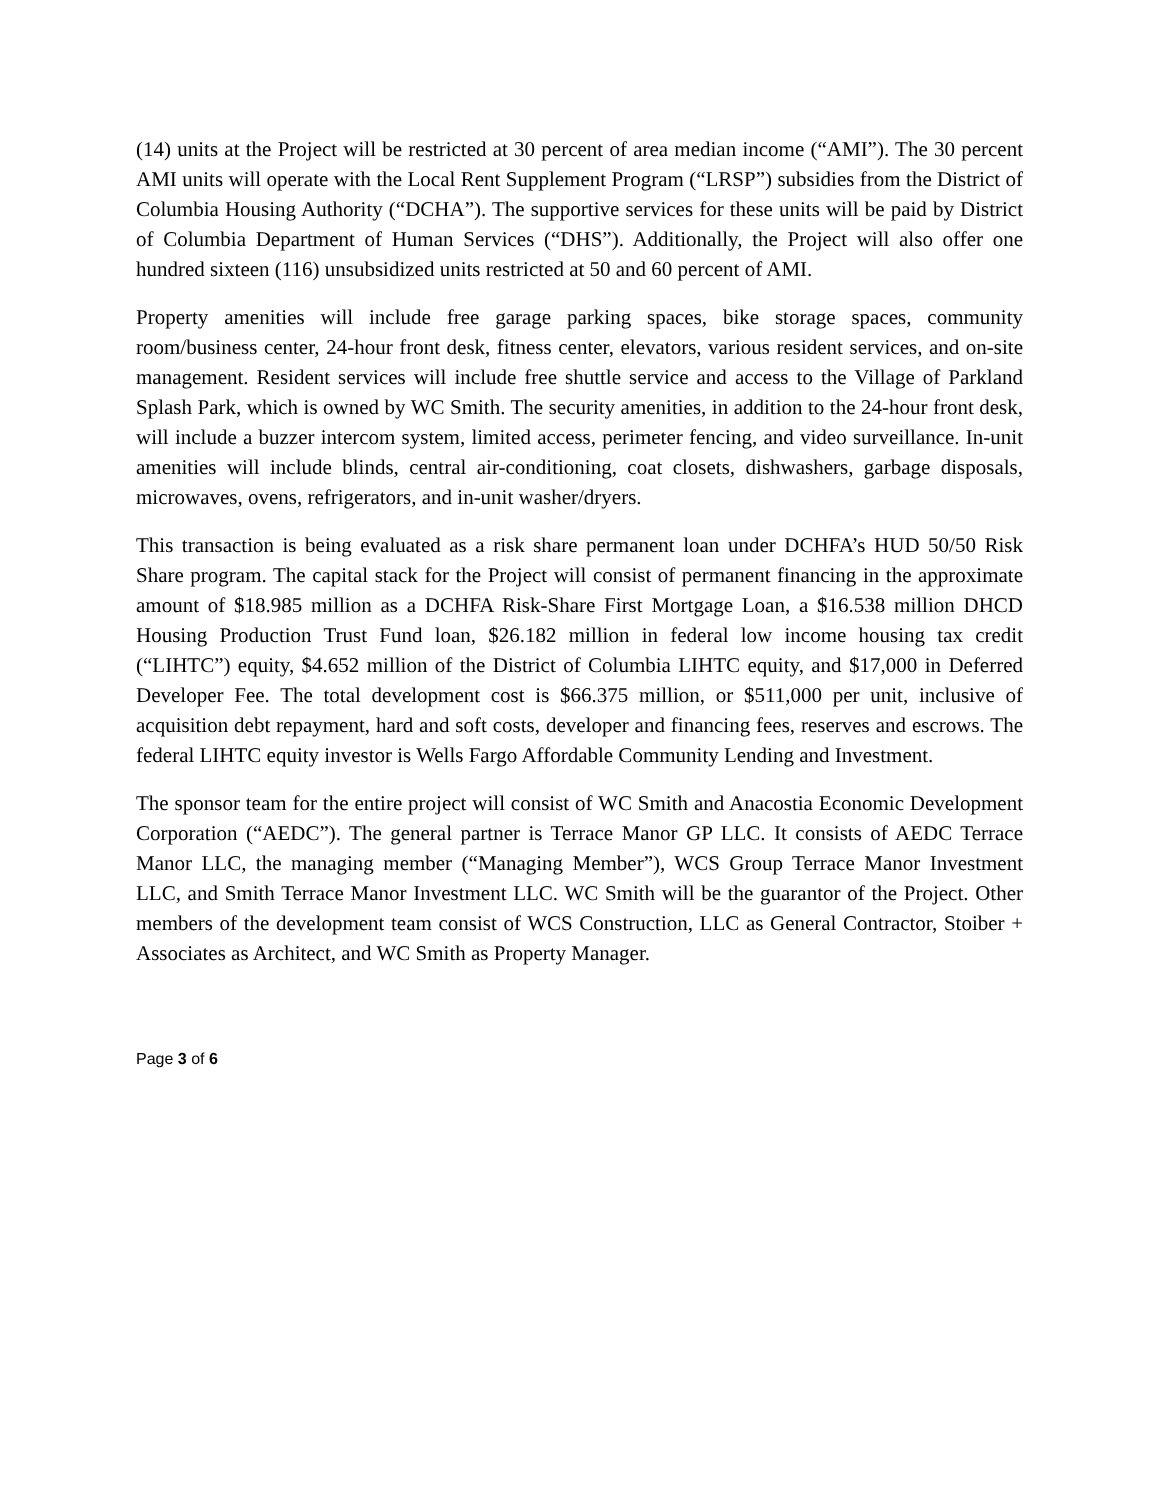(14) units at the Project will be restricted at 30 percent of area median income (“AMI”). The 30 percent AMI units will operate with the Local Rent Supplement Program (“LRSP”) subsidies from the District of Columbia Housing Authority (“DCHA”). The supportive services for these units will be paid by District of Columbia Department of Human Services (“DHS”). Additionally, the Project will also offer one hundred sixteen (116) unsubsidized units restricted at 50 and 60 percent of AMI.
Property amenities will include free garage parking spaces, bike storage spaces, community room/business center, 24-hour front desk, fitness center, elevators, various resident services, and on-site management. Resident services will include free shuttle service and access to the Village of Parkland Splash Park, which is owned by WC Smith. The security amenities, in addition to the 24-hour front desk, will include a buzzer intercom system, limited access, perimeter fencing, and video surveillance. In-unit amenities will include blinds, central air-conditioning, coat closets, dishwashers, garbage disposals, microwaves, ovens, refrigerators, and in-unit washer/dryers.
This transaction is being evaluated as a risk share permanent loan under DCHFA’s HUD 50/50 Risk Share program. The capital stack for the Project will consist of permanent financing in the approximate amount of $18.985 million as a DCHFA Risk-Share First Mortgage Loan, a $16.538 million DHCD Housing Production Trust Fund loan, $26.182 million in federal low income housing tax credit (“LIHTC”) equity, $4.652 million of the District of Columbia LIHTC equity, and $17,000 in Deferred Developer Fee. The total development cost is $66.375 million, or $511,000 per unit, inclusive of acquisition debt repayment, hard and soft costs, developer and financing fees, reserves and escrows. The federal LIHTC equity investor is Wells Fargo Affordable Community Lending and Investment.
The sponsor team for the entire project will consist of WC Smith and Anacostia Economic Development Corporation (“AEDC”). The general partner is Terrace Manor GP LLC. It consists of AEDC Terrace Manor LLC, the managing member (“Managing Member”), WCS Group Terrace Manor Investment LLC, and Smith Terrace Manor Investment LLC. WC Smith will be the guarantor of the Project. Other members of the development team consist of WCS Construction, LLC as General Contractor, Stoiber + Associates as Architect, and WC Smith as Property Manager.
Page 3 of 6